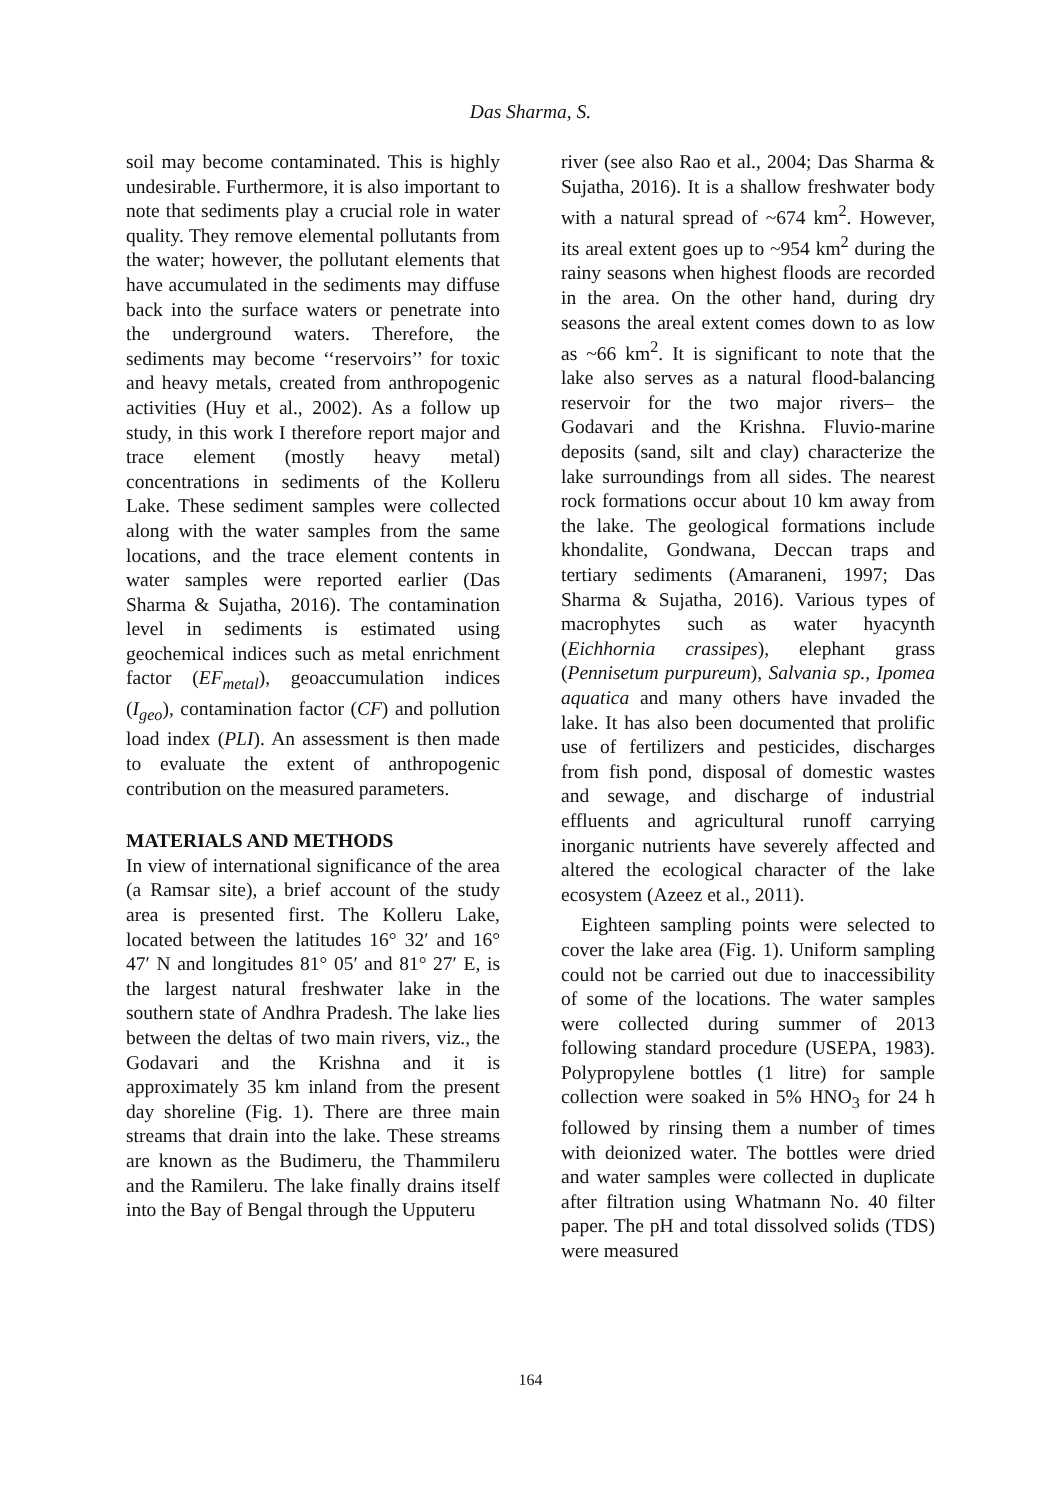Das Sharma, S.
soil may become contaminated. This is highly undesirable. Furthermore, it is also important to note that sediments play a crucial role in water quality. They remove elemental pollutants from the water; however, the pollutant elements that have accumulated in the sediments may diffuse back into the surface waters or penetrate into the underground waters. Therefore, the sediments may become ‘‘reservoirs’’ for toxic and heavy metals, created from anthropogenic activities (Huy et al., 2002). As a follow up study, in this work I therefore report major and trace element (mostly heavy metal) concentrations in sediments of the Kolleru Lake. These sediment samples were collected along with the water samples from the same locations, and the trace element contents in water samples were reported earlier (Das Sharma & Sujatha, 2016). The contamination level in sediments is estimated using geochemical indices such as metal enrichment factor (EF<sub>metal</sub>), geoaccumulation indices (I<sub>geo</sub>), contamination factor (CF) and pollution load index (PLI). An assessment is then made to evaluate the extent of anthropogenic contribution on the measured parameters.
MATERIALS AND METHODS
In view of international significance of the area (a Ramsar site), a brief account of the study area is presented first. The Kolleru Lake, located between the latitudes 16° 32′ and 16° 47′ N and longitudes 81° 05′ and 81° 27′ E, is the largest natural freshwater lake in the southern state of Andhra Pradesh. The lake lies between the deltas of two main rivers, viz., the Godavari and the Krishna and it is approximately 35 km inland from the present day shoreline (Fig. 1). There are three main streams that drain into the lake. These streams are known as the Budimeru, the Thammileru and the Ramileru. The lake finally drains itself into the Bay of Bengal through the Upputeru
river (see also Rao et al., 2004; Das Sharma & Sujatha, 2016). It is a shallow freshwater body with a natural spread of ~674 km<sup>2</sup>. However, its areal extent goes up to ~954 km<sup>2</sup> during the rainy seasons when highest floods are recorded in the area. On the other hand, during dry seasons the areal extent comes down to as low as ~66 km<sup>2</sup>. It is significant to note that the lake also serves as a natural flood-balancing reservoir for the two major rivers– the Godavari and the Krishna. Fluvio-marine deposits (sand, silt and clay) characterize the lake surroundings from all sides. The nearest rock formations occur about 10 km away from the lake. The geological formations include khondalite, Gondwana, Deccan traps and tertiary sediments (Amaraneni, 1997; Das Sharma & Sujatha, 2016). Various types of macrophytes such as water hyacynth (Eichhornia crassipes), elephant grass (Pennisetum purpureum), Salvania sp., Ipomea aquatica and many others have invaded the lake. It has also been documented that prolific use of fertilizers and pesticides, discharges from fish pond, disposal of domestic wastes and sewage, and discharge of industrial effluents and agricultural runoff carrying inorganic nutrients have severely affected and altered the ecological character of the lake ecosystem (Azeez et al., 2011).
Eighteen sampling points were selected to cover the lake area (Fig. 1). Uniform sampling could not be carried out due to inaccessibility of some of the locations. The water samples were collected during summer of 2013 following standard procedure (USEPA, 1983). Polypropylene bottles (1 litre) for sample collection were soaked in 5% HNO<sub>3</sub> for 24 h followed by rinsing them a number of times with deionized water. The bottles were dried and water samples were collected in duplicate after filtration using Whatmann No. 40 filter paper. The pH and total dissolved solids (TDS) were measured
164